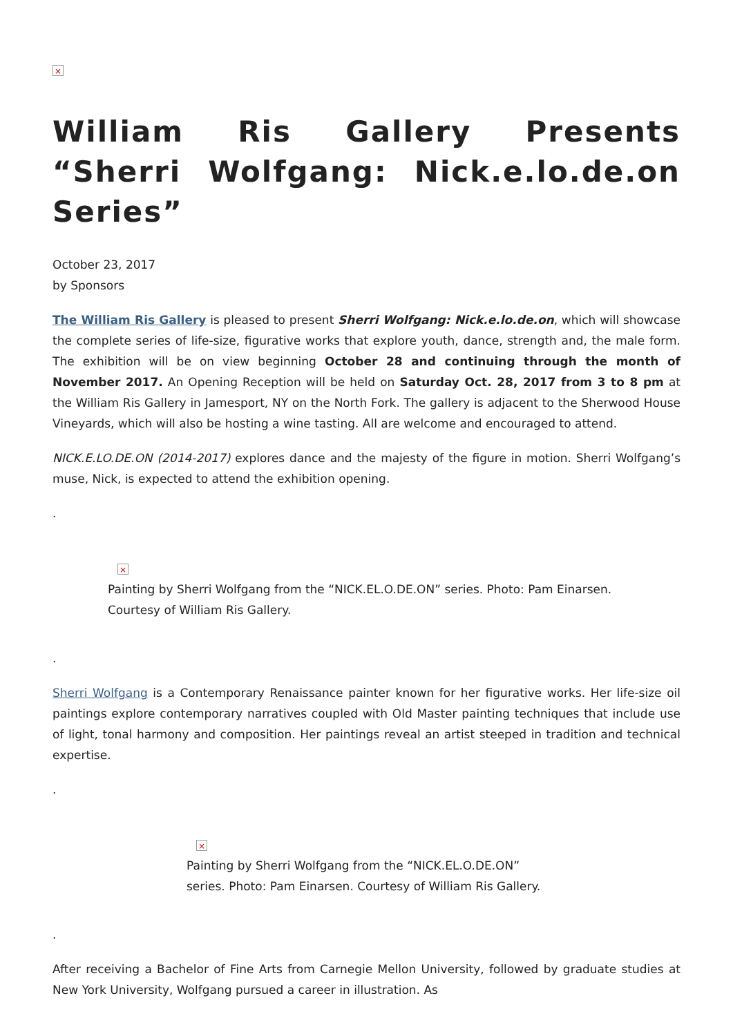×
William Ris Gallery Presents “Sherri Wolfgang: Nick.e.lo.de.on Series”
October 23, 2017
by Sponsors
The William Ris Gallery is pleased to present Sherri Wolfgang: Nick.e.lo.de.on, which will showcase the complete series of life-size, figurative works that explore youth, dance, strength and, the male form. The exhibition will be on view beginning October 28 and continuing through the month of November 2017. An Opening Reception will be held on Saturday Oct. 28, 2017 from 3 to 8 pm at the William Ris Gallery in Jamesport, NY on the North Fork. The gallery is adjacent to the Sherwood House Vineyards, which will also be hosting a wine tasting. All are welcome and encouraged to attend.
NICK.E.LO.DE.ON (2014-2017) explores dance and the majesty of the figure in motion. Sherri Wolfgang’s muse, Nick, is expected to attend the exhibition opening.
.
×
Painting by Sherri Wolfgang from the “NICK.EL.O.DE.ON” series. Photo: Pam Einarsen. Courtesy of William Ris Gallery.
.
Sherri Wolfgang is a Contemporary Renaissance painter known for her figurative works. Her life-size oil paintings explore contemporary narratives coupled with Old Master painting techniques that include use of light, tonal harmony and composition. Her paintings reveal an artist steeped in tradition and technical expertise.
.
×
Painting by Sherri Wolfgang from the “NICK.EL.O.DE.ON” series. Photo: Pam Einarsen. Courtesy of William Ris Gallery.
.
After receiving a Bachelor of Fine Arts from Carnegie Mellon University, followed by graduate studies at New York University, Wolfgang pursued a career in illustration. As